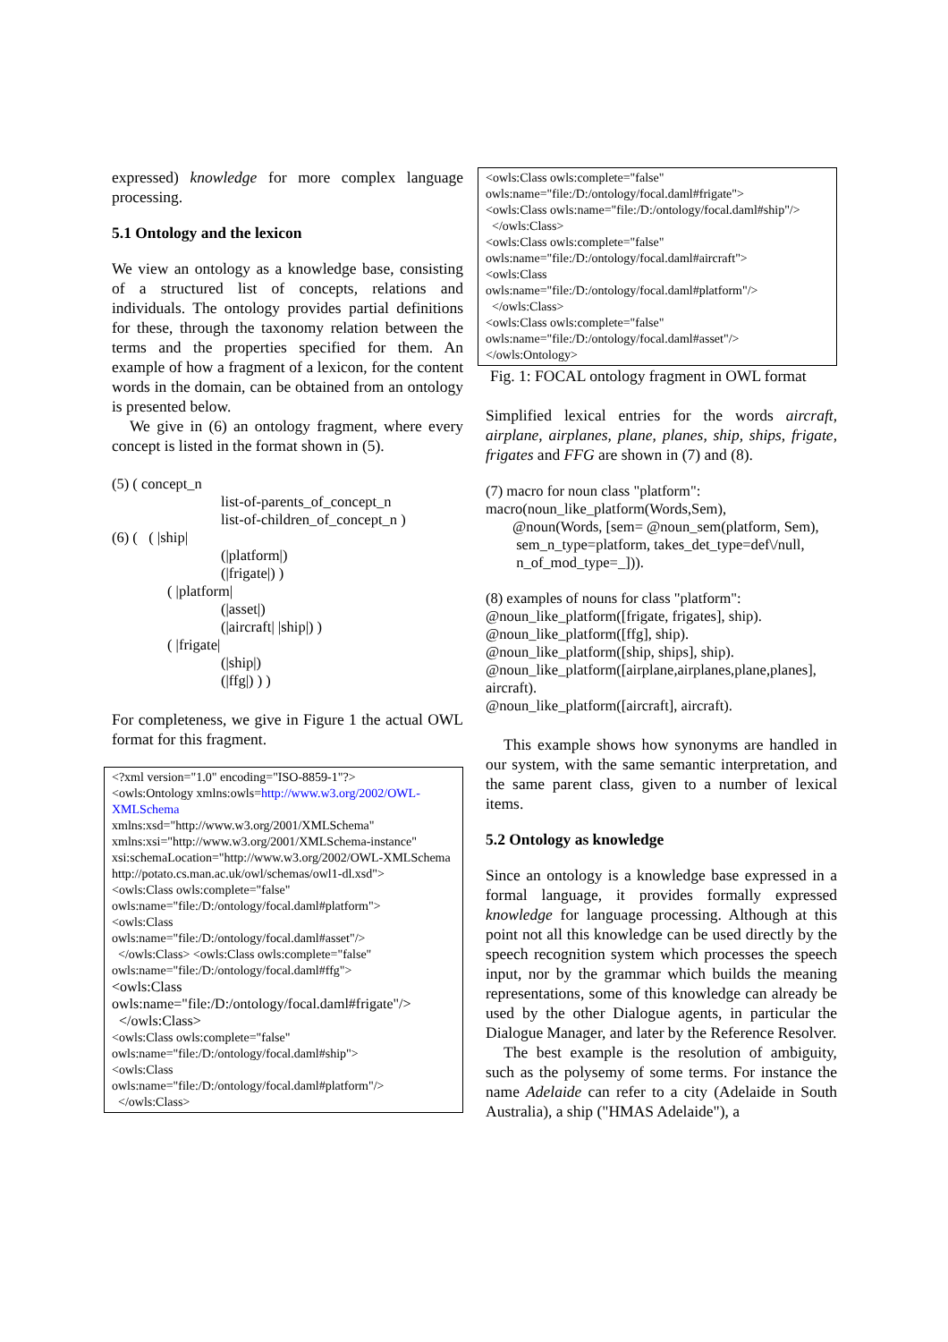expressed) knowledge for more complex language processing.
5.1 Ontology and the lexicon
We view an ontology as a knowledge base, consisting of a structured list of concepts, relations and individuals. The ontology provides partial definitions for these, through the taxonomy relation between the terms and the properties specified for them. An example of how a fragment of a lexicon, for the content words in the domain, can be obtained from an ontology is presented below.
We give in (6) an ontology fragment, where every concept is listed in the format shown in (5).
(5) ( concept_n
list-of-parents_of_concept_n
list-of-children_of_concept_n )
(6) ( ( |ship|
(|platform|)
(|frigate|) )
( |platform|
(|asset|)
(|aircraft| |ship|) )
( |frigate|
(|ship|)
(|ffg|) ) )
For completeness, we give in Figure 1 the actual OWL format for this fragment.
<?xml version="1.0" encoding="ISO-8859-1"?>
<owls:Ontology xmlns:owls=http://www.w3.org/2002/OWL-XMLSchema
xmlns:xsd="http://www.w3.org/2001/XMLSchema"
xmlns:xsi="http://www.w3.org/2001/XMLSchema-instance"
xsi:schemaLocation="http://www.w3.org/2002/OWL-XMLSchema
http://potato.cs.man.ac.uk/owl/schemas/owl1-dl.xsd">
<owls:Class owls:complete="false"
owls:name="file:/D:/ontology/focal.daml#platform">
<owls:Class
owls:name="file:/D:/ontology/focal.daml#asset"/>
</owls:Class> <owls:Class owls:complete="false"
owls:name="file:/D:/ontology/focal.daml#ffg">
<owls:Class
owls:name="file:/D:/ontology/focal.daml#frigate"/>
</owls:Class>
<owls:Class owls:complete="false"
owls:name="file:/D:/ontology/focal.daml#ship">
<owls:Class
owls:name="file:/D:/ontology/focal.daml#platform"/>
</owls:Class>
<owls:Class owls:complete="false"
owls:name="file:/D:/ontology/focal.daml#frigate">
<owls:Class owls:name="file:/D:/ontology/focal.daml#ship"/>
</owls:Class>
<owls:Class owls:complete="false"
owls:name="file:/D:/ontology/focal.daml#aircraft">
<owls:Class
owls:name="file:/D:/ontology/focal.daml#platform"/>
</owls:Class>
<owls:Class owls:complete="false"
owls:name="file:/D:/ontology/focal.daml#asset"/>
</owls:Ontology>
Fig. 1: FOCAL ontology fragment in OWL format
Simplified lexical entries for the words aircraft, airplane, airplanes, plane, planes, ship, ships, frigate, frigates and FFG are shown in (7) and (8).
(7) macro for noun class "platform":
macro(noun_like_platform(Words,Sem),
@noun(Words, [sem= @noun_sem(platform, Sem),
sem_n_type=platform, takes_det_type=def\/null,
n_of_mod_type=_])).
(8) examples of nouns for class "platform":
@noun_like_platform([frigate, frigates], ship).
@noun_like_platform([ffg], ship).
@noun_like_platform([ship, ships], ship).
@noun_like_platform([airplane,airplanes,plane,planes], aircraft).
@noun_like_platform([aircraft], aircraft).
This example shows how synonyms are handled in our system, with the same semantic interpretation, and the same parent class, given to a number of lexical items.
5.2 Ontology as knowledge
Since an ontology is a knowledge base expressed in a formal language, it provides formally expressed knowledge for language processing. Although at this point not all this knowledge can be used directly by the speech recognition system which processes the speech input, nor by the grammar which builds the meaning representations, some of this knowledge can already be used by the other Dialogue agents, in particular the Dialogue Manager, and later by the Reference Resolver.
The best example is the resolution of ambiguity, such as the polysemy of some terms. For instance the name Adelaide can refer to a city (Adelaide in South Australia), a ship ("HMAS Adelaide"), a